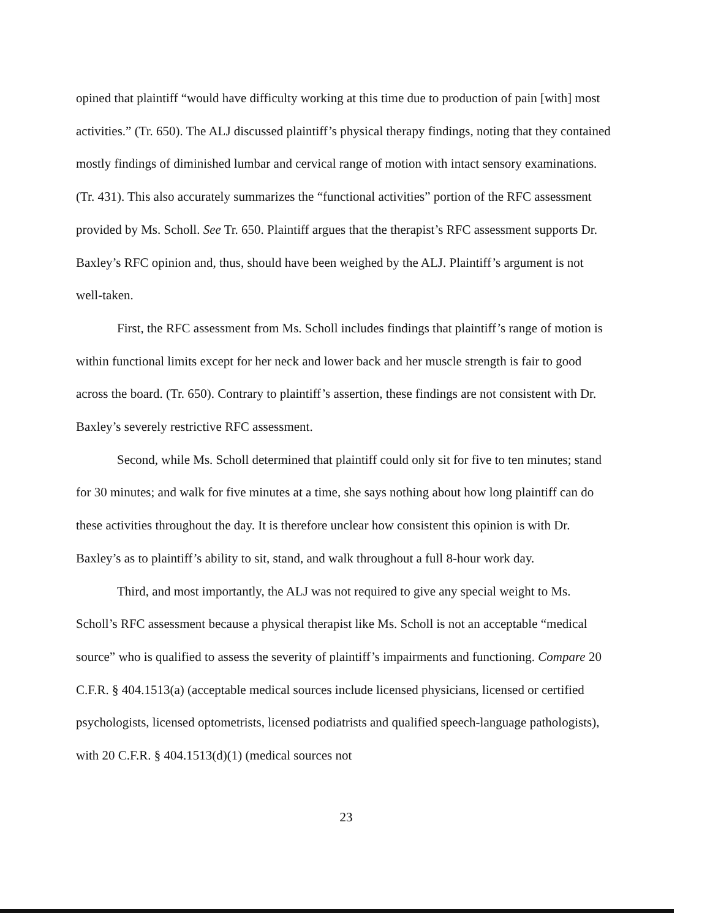opined that plaintiff “would have difficulty working at this time due to production of pain [with] most activities.” (Tr. 650). The ALJ discussed plaintiff’s physical therapy findings, noting that they contained mostly findings of diminished lumbar and cervical range of motion with intact sensory examinations. (Tr. 431). This also accurately summarizes the “functional activities” portion of the RFC assessment provided by Ms. Scholl. See Tr. 650. Plaintiff argues that the therapist’s RFC assessment supports Dr. Baxley’s RFC opinion and, thus, should have been weighed by the ALJ. Plaintiff’s argument is not well-taken.
First, the RFC assessment from Ms. Scholl includes findings that plaintiff’s range of motion is within functional limits except for her neck and lower back and her muscle strength is fair to good across the board. (Tr. 650). Contrary to plaintiff’s assertion, these findings are not consistent with Dr. Baxley’s severely restrictive RFC assessment.
Second, while Ms. Scholl determined that plaintiff could only sit for five to ten minutes; stand for 30 minutes; and walk for five minutes at a time, she says nothing about how long plaintiff can do these activities throughout the day. It is therefore unclear how consistent this opinion is with Dr. Baxley’s as to plaintiff’s ability to sit, stand, and walk throughout a full 8-hour work day.
Third, and most importantly, the ALJ was not required to give any special weight to Ms. Scholl’s RFC assessment because a physical therapist like Ms. Scholl is not an acceptable “medical source” who is qualified to assess the severity of plaintiff’s impairments and functioning. Compare 20 C.F.R. § 404.1513(a) (acceptable medical sources include licensed physicians, licensed or certified psychologists, licensed optometrists, licensed podiatrists and qualified speech-language pathologists), with 20 C.F.R. § 404.1513(d)(1) (medical sources not
23